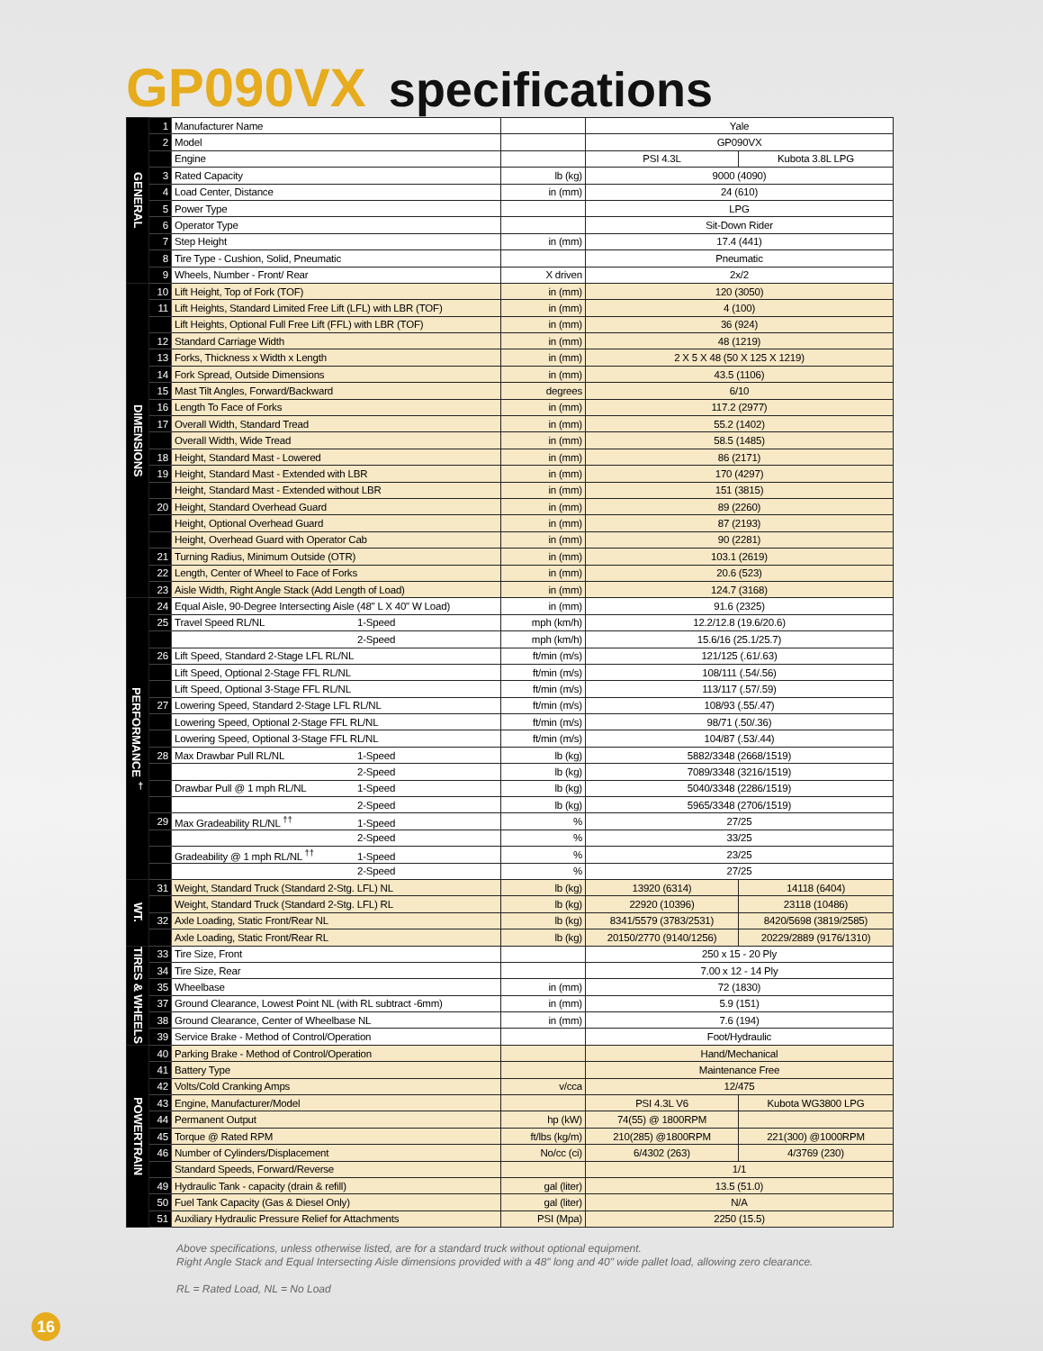GP090VX specifications
| GENERAL | 1 | Manufacturer Name | | Yale | |
| | 2 | Model | | GP090VX | |
| | | Engine | | PSI 4.3L | Kubota 3.8L LPG |
| | 3 | Rated Capacity | lb (kg) | 9000 (4090) | |
| | 4 | Load Center, Distance | in (mm) | 24 (610) | |
| | 5 | Power Type | | LPG | |
| | 6 | Operator Type | | Sit-Down Rider | |
| | 7 | Step Height | in (mm) | 17.4 (441) | |
| | 8 | Tire Type - Cushion, Solid, Pneumatic | | Pneumatic | |
| | 9 | Wheels, Number - Front/ Rear | X driven | 2x/2 | |
| DIMENSIONS | 10 | Lift Height, Top of Fork (TOF) | in (mm) | 120 (3050) | |
| | 11 | Lift Heights, Standard Limited Free Lift (LFL) with LBR (TOF) | in (mm) | 4 (100) | |
| | | Lift Heights, Optional Full Free Lift (FFL) with LBR (TOF) | in (mm) | 36 (924) | |
| | 12 | Standard Carriage Width | in (mm) | 48 (1219) | |
| | 13 | Forks, Thickness x Width x Length | in (mm) | 2 X 5 X 48 (50 X 125 X 1219) | |
| | 14 | Fork Spread, Outside Dimensions | in (mm) | 43.5 (1106) | |
| | 15 | Mast Tilt Angles, Forward/Backward | degrees | 6/10 | |
| | 16 | Length To Face of Forks | in (mm) | 117.2 (2977) | |
| | 17 | Overall Width, Standard Tread | in (mm) | 55.2 (1402) | |
| | | Overall Width, Wide Tread | in (mm) | 58.5 (1485) | |
| | 18 | Height, Standard Mast - Lowered | in (mm) | 86 (2171) | |
| | 19 | Height, Standard Mast - Extended with LBR | in (mm) | 170 (4297) | |
| | | Height, Standard Mast - Extended without LBR | in (mm) | 151 (3815) | |
| | 20 | Height, Standard Overhead Guard | in (mm) | 89 (2260) | |
| | | Height, Optional Overhead Guard | in (mm) | 87 (2193) | |
| | | Height, Overhead Guard with Operator Cab | in (mm) | 90 (2281) | |
| | 21 | Turning Radius, Minimum Outside (OTR) | in (mm) | 103.1 (2619) | |
| | 22 | Length, Center of Wheel to Face of Forks | in (mm) | 20.6 (523) | |
| | 23 | Aisle Width, Right Angle Stack (Add Length of Load) | in (mm) | 124.7 (3168) | |
| PERFORMANCE <sup>†</sup> | 24 | Equal Aisle, 90-Degree Intersecting Aisle (48" L X 40" W Load) | in (mm) | 91.6 (2325) | |
| | 25 | Travel Speed RL/NL 1-Speed | mph (km/h) | 12.2/12.8 (19.6/20.6) | |
| | | 2-Speed | mph (km/h) | 15.6/16 (25.1/25.7) | |
| | 26 | Lift Speed, Standard 2-Stage LFL RL/NL | ft/min (m/s) | 121/125 (.61/.63) | |
| | | Lift Speed, Optional 2-Stage FFL RL/NL | ft/min (m/s) | 108/111 (.54/.56) | |
| | | Lift Speed, Optional 3-Stage FFL RL/NL | ft/min (m/s) | 113/117 (.57/.59) | |
| | 27 | Lowering Speed, Standard 2-Stage LFL RL/NL | ft/min (m/s) | 108/93 (.55/.47) | |
| | | Lowering Speed, Optional 2-Stage FFL RL/NL | ft/min (m/s) | 98/71 (.50/.36) | |
| | | Lowering Speed, Optional 3-Stage FFL RL/NL | ft/min (m/s) | 104/87 (.53/.44) | |
| | 28 | Max Drawbar Pull RL/NL 1-Speed | lb (kg) | 5882/3348 (2668/1519) | |
| | | 2-Speed | lb (kg) | 7089/3348 (3216/1519) | |
| | | Drawbar Pull @ 1 mph RL/NL 1-Speed | lb (kg) | 5040/3348 (2286/1519) | |
| | | 2-Speed | lb (kg) | 5965/3348 (2706/1519) | |
| | 29 | Max Gradeability RL/NL <sup>††</sup> 1-Speed | % | 27/25 | |
| | | 2-Speed | % | 33/25 | |
| | | Gradeability @ 1 mph RL/NL <sup>††</sup> 1-Speed | % | 23/25 | |
| | | 2-Speed | % | 27/25 | |
| WT. | 31 | Weight, Standard Truck (Standard 2-Stg. LFL) NL | lb (kg) | 13920 (6314) | 14118 (6404) |
| | | Weight, Standard Truck (Standard 2-Stg. LFL) RL | lb (kg) | 22920 (10396) | 23118 (10486) |
| | 32 | Axle Loading, Static Front/Rear NL | lb (kg) | 8341/5579 (3783/2531) | 8420/5698 (3819/2585) |
| | | Axle Loading, Static Front/Rear RL | lb (kg) | 20150/2770 (9140/1256) | 20229/2889 (9176/1310) |
| TIRES & WHEELS | 33 | Tire Size, Front | | 250 x 15 - 20 Ply | |
| | 34 | Tire Size, Rear | | 7.00 x 12 - 14 Ply | |
| | 35 | Wheelbase | in (mm) | 72 (1830) | |
| | 37 | Ground Clearance, Lowest Point NL (with RL subtract -6mm) | in (mm) | 5.9 (151) | |
| | 38 | Ground Clearance, Center of Wheelbase NL | in (mm) | 7.6 (194) | |
| | 39 | Service Brake - Method of Control/Operation | | Foot/Hydraulic | |
| POWERTRAIN | 40 | Parking Brake - Method of Control/Operation | | Hand/Mechanical | |
| | 41 | Battery Type | | Maintenance Free | |
| | 42 | Volts/Cold Cranking Amps | v/cca | 12/475 | |
| | 43 | Engine, Manufacturer/Model | | PSI 4.3L V6 | Kubota WG3800 LPG |
| | 44 | Permanent Output | hp (kW) | 74(55) @ 1800RPM | |
| | 45 | Torque @ Rated RPM | ft/lbs (kg/m) | 210(285) @1800RPM | 221(300) @1000RPM |
| | 46 | Number of Cylinders/Displacement | No/cc (ci) | 6/4302 (263) | 4/3769 (230) |
| | | Standard Speeds, Forward/Reverse | | 1/1 | |
| | 49 | Hydraulic Tank - capacity (drain & refill) | gal (liter) | 13.5 (51.0) | |
| | 50 | Fuel Tank Capacity (Gas & Diesel Only) | gal (liter) | N/A | |
| | 51 | Auxiliary Hydraulic Pressure Relief for Attachments | PSI (Mpa) | 2250 (15.5) | |
Above specifications, unless otherwise listed, are for a standard truck without optional equipment.
Right Angle Stack and Equal Intersecting Aisle dimensions provided with a 48" long and 40" wide pallet load, allowing zero clearance.
RL = Rated Load, NL = No Load
16